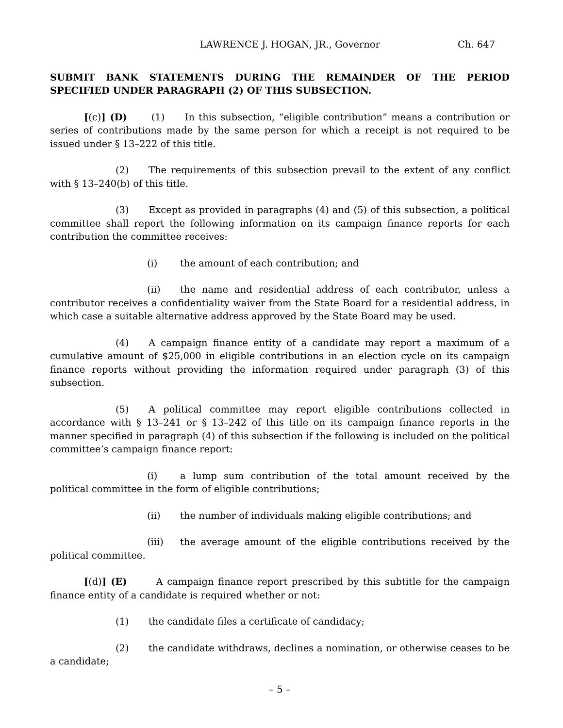LAWRENCE J. HOGAN, JR., Governor Ch. 647
SUBMIT BANK STATEMENTS DURING THE REMAINDER OF THE PERIOD SPECIFIED UNDER PARAGRAPH (2) OF THIS SUBSECTION.
[(c)] (D) (1) In this subsection, “eligible contribution” means a contribution or series of contributions made by the same person for which a receipt is not required to be issued under § 13–222 of this title.
(2) The requirements of this subsection prevail to the extent of any conflict with § 13–240(b) of this title.
(3) Except as provided in paragraphs (4) and (5) of this subsection, a political committee shall report the following information on its campaign finance reports for each contribution the committee receives:
(i) the amount of each contribution; and
(ii) the name and residential address of each contributor, unless a contributor receives a confidentiality waiver from the State Board for a residential address, in which case a suitable alternative address approved by the State Board may be used.
(4) A campaign finance entity of a candidate may report a maximum of a cumulative amount of $25,000 in eligible contributions in an election cycle on its campaign finance reports without providing the information required under paragraph (3) of this subsection.
(5) A political committee may report eligible contributions collected in accordance with § 13–241 or § 13–242 of this title on its campaign finance reports in the manner specified in paragraph (4) of this subsection if the following is included on the political committee’s campaign finance report:
(i) a lump sum contribution of the total amount received by the political committee in the form of eligible contributions;
(ii) the number of individuals making eligible contributions; and
(iii) the average amount of the eligible contributions received by the political committee.
[(d)] (E) A campaign finance report prescribed by this subtitle for the campaign finance entity of a candidate is required whether or not:
(1) the candidate files a certificate of candidacy;
(2) the candidate withdraws, declines a nomination, or otherwise ceases to be a candidate;
– 5 –